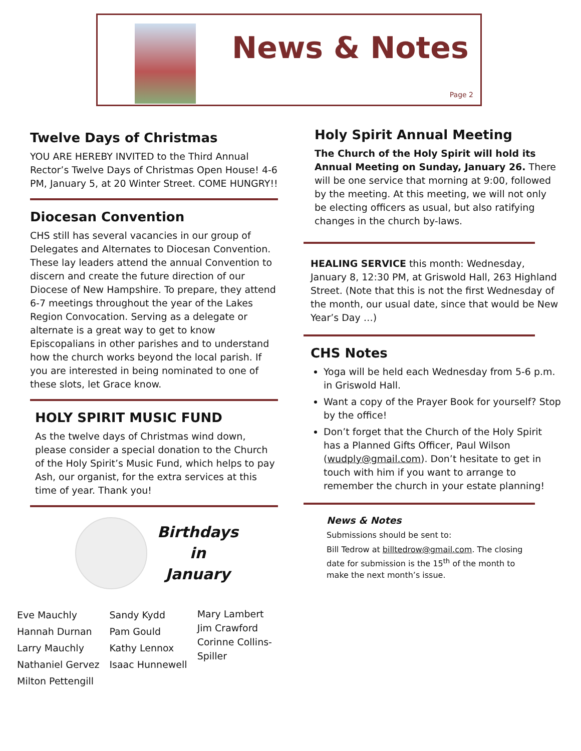News & Notes
Page 2
Twelve Days of Christmas
YOU ARE HEREBY INVITED to the Third Annual Rector’s Twelve Days of Christmas Open House! 4-6 PM, January 5, at 20 Winter Street. COME HUNGRY!!
Diocesan Convention
CHS still has several vacancies in our group of Delegates and Alternates to Diocesan Convention. These lay leaders attend the annual Convention to discern and create the future direction of our Diocese of New Hampshire. To prepare, they attend 6-7 meetings throughout the year of the Lakes Region Convocation. Serving as a delegate or alternate is a great way to get to know Episcopalians in other parishes and to understand how the church works beyond the local parish. If you are interested in being nominated to one of these slots, let Grace know.
HOLY SPIRIT MUSIC FUND
As the twelve days of Christmas wind down, please consider a special donation to the Church of the Holy Spirit’s Music Fund, which helps to pay Ash, our organist, for the extra services at this time of year. Thank you!
Birthdays
in
January
Eve Mauchly
Hannah Durnan
Larry Mauchly
Nathaniel Gervez
Milton Pettengill
Sandy Kydd
Pam Gould
Kathy Lennox
Isaac Hunnewell
Mary Lambert
Jim Crawford
Corinne Collins-Spiller
Holy Spirit Annual Meeting
The Church of the Holy Spirit will hold its Annual Meeting on Sunday, January 26. There will be one service that morning at 9:00, followed by the meeting. At this meeting, we will not only be electing officers as usual, but also ratifying changes in the church by-laws.
HEALING SERVICE this month: Wednesday, January 8, 12:30 PM, at Griswold Hall, 263 Highland Street. (Note that this is not the first Wednesday of the month, our usual date, since that would be New Year’s Day …)
CHS Notes
Yoga will be held each Wednesday from 5-6 p.m. in Griswold Hall.
Want a copy of the Prayer Book for yourself? Stop by the office!
Don’t forget that the Church of the Holy Spirit has a Planned Gifts Officer, Paul Wilson (wudply@gmail.com). Don’t hesitate to get in touch with him if you want to arrange to remember the church in your estate planning!
News & Notes
Submissions should be sent to:
Bill Tedrow at billtedrow@gmail.com. The closing date for submission is the 15<sup>th</sup> of the month to make the next month’s issue.